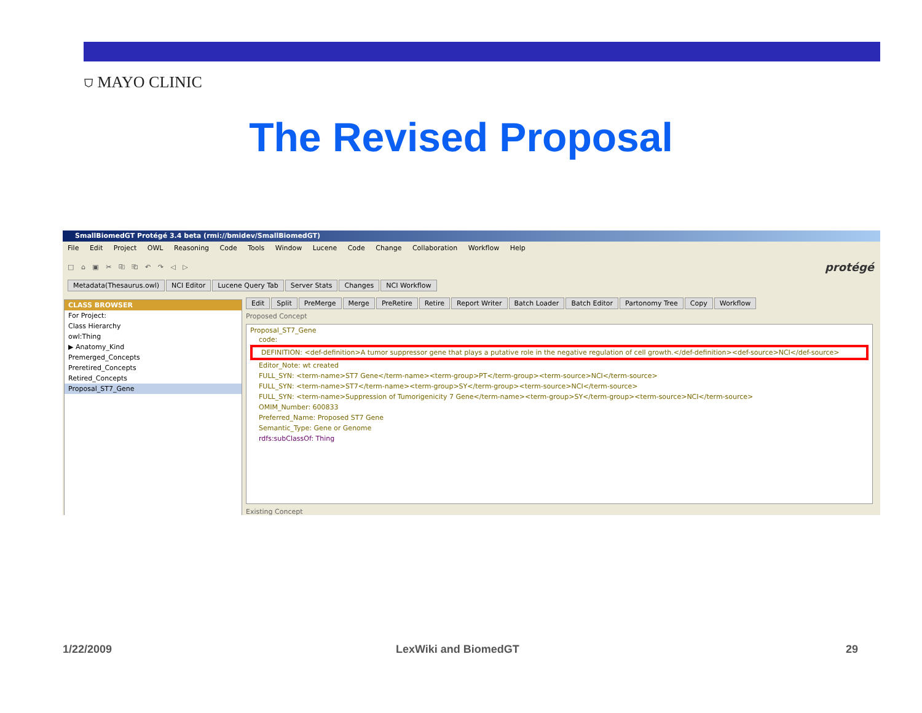⛉ MAYO CLINIC
The Revised Proposal
SmallBiomedGT Protégé 3.4 beta (rmi://bmidev/SmallBiomedGT)
File Edit Project OWL Reasoning Code Tools Window Lucene Code Change Collaboration Workflow Help
□ ⌂ ▣ ✂ ⎘ ⎗ ↶ ↷ ◁ ▷ protégé
Metadata(Thesaurus.owl) NCI Editor Lucene Query Tab Server Stats Changes NCI Workflow
CLASS BROWSER
For Project:
Class Hierarchy
owl:Thing
▶ Anatomy_Kind
Premerged_Concepts
Preretired_Concepts
Retired_Concepts
Proposal_ST7_Gene
Edit Split PreMerge Merge PreRetire Retire Report Writer Batch Loader Batch Editor Partonomy Tree Copy Workflow
Proposed Concept
Proposal_ST7_Gene
code:
DEFINITION: <def-definition>A tumor suppressor gene that plays a putative role in the negative regulation of cell growth.</def-definition><def-source>NCI</def-source>
Editor_Note: wt created
FULL_SYN: <term-name>ST7 Gene</term-name><term-group>PT</term-group><term-source>NCI</term-source>
FULL_SYN: <term-name>ST7</term-name><term-group>SY</term-group><term-source>NCI</term-source>
FULL_SYN: <term-name>Suppression of Tumorigenicity 7 Gene</term-name><term-group>SY</term-group><term-source>NCI</term-source>
OMIM_Number: 600833
Preferred_Name: Proposed ST7 Gene
Semantic_Type: Gene or Genome
rdfs:subClassOf: Thing
Existing Concept
1/22/2009 LexWiki and BiomedGT 29